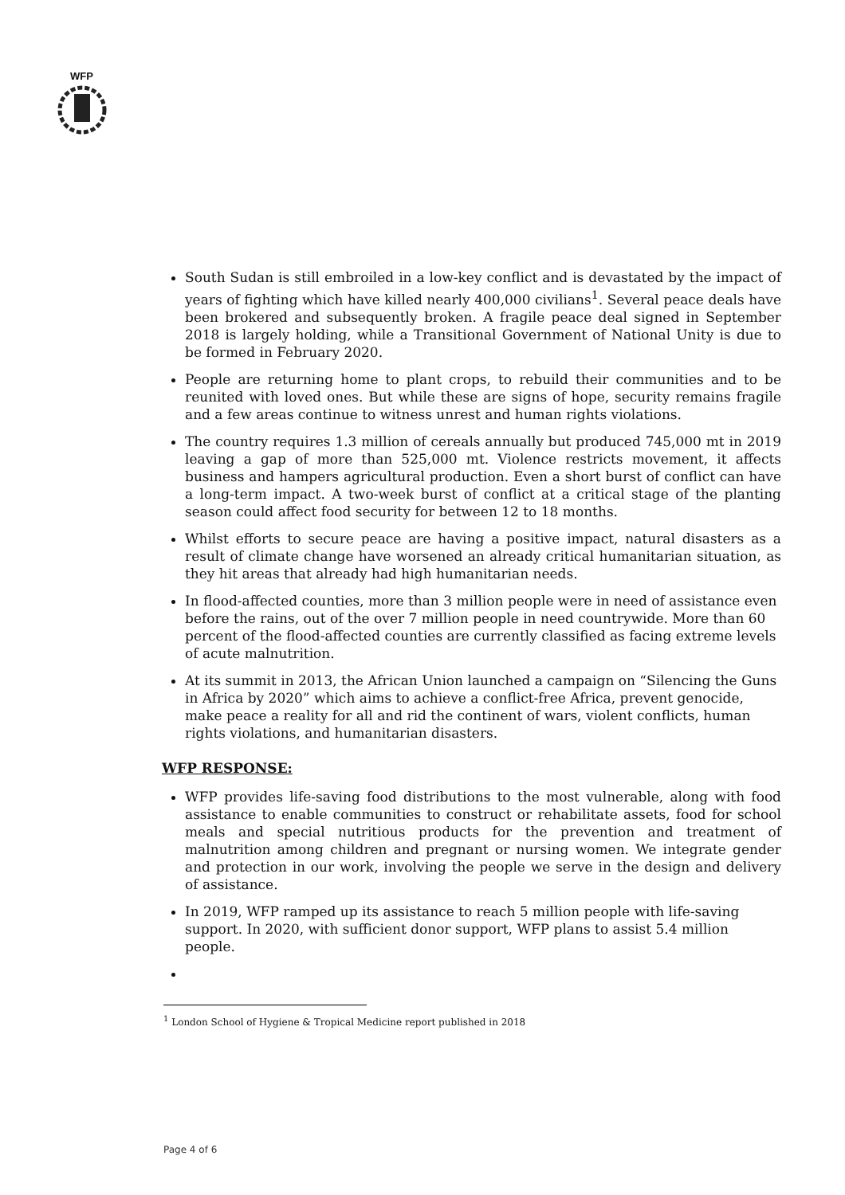WFP
South Sudan is still embroiled in a low-key conflict and is devastated by the impact of years of fighting which have killed nearly 400,000 civilians<sup>1</sup>. Several peace deals have been brokered and subsequently broken. A fragile peace deal signed in September 2018 is largely holding, while a Transitional Government of National Unity is due to be formed in February 2020.
People are returning home to plant crops, to rebuild their communities and to be reunited with loved ones. But while these are signs of hope, security remains fragile and a few areas continue to witness unrest and human rights violations.
The country requires 1.3 million of cereals annually but produced 745,000 mt in 2019 leaving a gap of more than 525,000 mt. Violence restricts movement, it affects business and hampers agricultural production. Even a short burst of conflict can have a long-term impact. A two-week burst of conflict at a critical stage of the planting season could affect food security for between 12 to 18 months.
Whilst efforts to secure peace are having a positive impact, natural disasters as a result of climate change have worsened an already critical humanitarian situation, as they hit areas that already had high humanitarian needs.
In flood-affected counties, more than 3 million people were in need of assistance even before the rains, out of the over 7 million people in need countrywide. More than 60 percent of the flood-affected counties are currently classified as facing extreme levels of acute malnutrition.
At its summit in 2013, the African Union launched a campaign on “Silencing the Guns in Africa by 2020” which aims to achieve a conflict-free Africa, prevent genocide, make peace a reality for all and rid the continent of wars, violent conflicts, human rights violations, and humanitarian disasters.
WFP RESPONSE:
WFP provides life-saving food distributions to the most vulnerable, along with food assistance to enable communities to construct or rehabilitate assets, food for school meals and special nutritious products for the prevention and treatment of malnutrition among children and pregnant or nursing women. We integrate gender and protection in our work, involving the people we serve in the design and delivery of assistance.
In 2019, WFP ramped up its assistance to reach 5 million people with life-saving support. In 2020, with sufficient donor support, WFP plans to assist 5.4 million people.
<sup>1</sup> London School of Hygiene & Tropical Medicine report published in 2018
Page 4 of 6